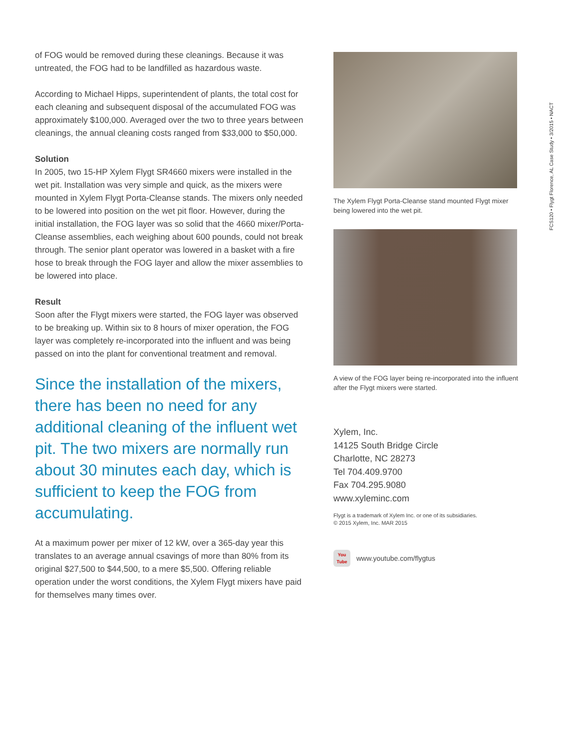of FOG would be removed during these cleanings. Because it was untreated, the FOG had to be landfilled as hazardous waste.
According to Michael Hipps, superintendent of plants, the total cost for each cleaning and subsequent disposal of the accumulated FOG was approximately $100,000. Averaged over the two to three years between cleanings, the annual cleaning costs ranged from $33,000 to $50,000.
Solution
In 2005, two 15-HP Xylem Flygt SR4660 mixers were installed in the wet pit. Installation was very simple and quick, as the mixers were mounted in Xylem Flygt Porta-Cleanse stands. The mixers only needed to be lowered into position on the wet pit floor. However, during the initial installation, the FOG layer was so solid that the 4660 mixer/Porta-Cleanse assemblies, each weighing about 600 pounds, could not break through. The senior plant operator was lowered in a basket with a fire hose to break through the FOG layer and allow the mixer assemblies to be lowered into place.
Result
Soon after the Flygt mixers were started, the FOG layer was observed to be breaking up. Within six to 8 hours of mixer operation, the FOG layer was completely re-incorporated into the influent and was being passed on into the plant for conventional treatment and removal.
Since the installation of the mixers, there has been no need for any additional cleaning of the influent wet pit. The two mixers are normally run about 30 minutes each day, which is sufficient to keep the FOG from accumulating.
At a maximum power per mixer of 12 kW, over a 365-day year this translates to an average annual csavings of more than 80% from its original $27,500 to $44,500, to a mere $5,500. Offering reliable operation under the worst conditions, the Xylem Flygt mixers have paid for themselves many times over.
The Xylem Flygt Porta-Cleanse stand mounted Flygt mixer being lowered into the wet pit.
A view of the FOG layer being re-incorporated into the influent after the Flygt mixers were started.
Xylem, Inc.
14125 South Bridge Circle
Charlotte, NC 28273
Tel 704.409.9700
Fax 704.295.9080
www.xyleminc.com
Flygt is a trademark of Xylem Inc. or one of its subsidiaries.
© 2015 Xylem, Inc. MAR 2015
You
Tube
www.youtube.com/flygtus
FCS120 • Flygt Florence, AL Case Study • 3/2015 • NACT